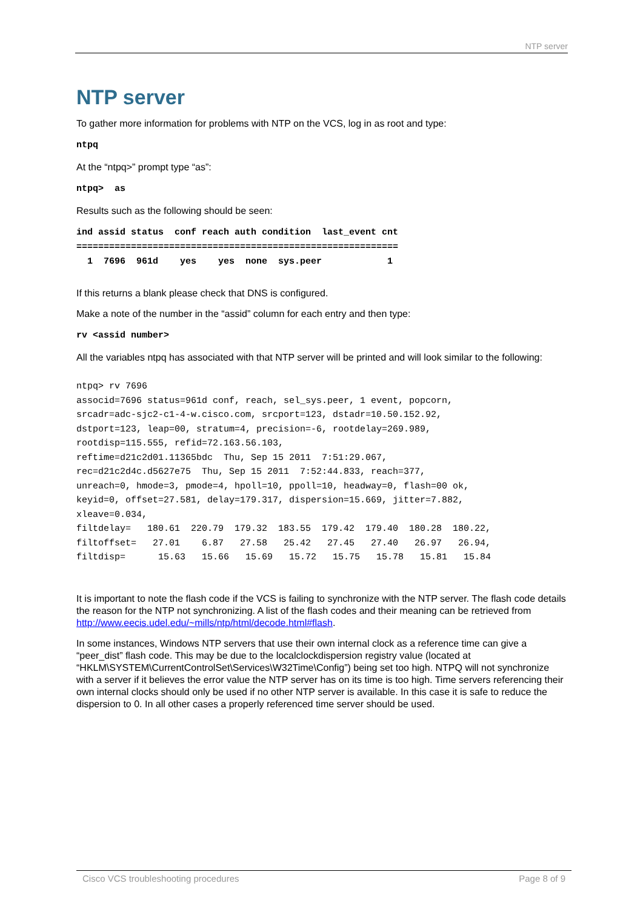NTP server
NTP server
To gather more information for problems with NTP on the VCS, log in as root and type:
ntpq
At the “ntpq>” prompt type “as”:
ntpq>  as
Results such as the following should be seen:
ind assid status  conf reach auth condition  last_event cnt
===========================================================
  1  7696  961d    yes    yes  none  sys.peer            1
If this returns a blank please check that DNS is configured.
Make a note of the number in the “assid” column for each entry and then type:
rv <assid number>
All the variables ntpq has associated with that NTP server will be printed and will look similar to the following:
ntpq> rv 7696
associd=7696 status=961d conf, reach, sel_sys.peer, 1 event, popcorn,
srcadr=adc-sjc2-c1-4-w.cisco.com, srcport=123, dstadr=10.50.152.92,
dstport=123, leap=00, stratum=4, precision=-6, rootdelay=269.989,
rootdisp=115.555, refid=72.163.56.103,
reftime=d21c2d01.11365bdc  Thu, Sep 15 2011  7:51:29.067,
rec=d21c2d4c.d5627e75  Thu, Sep 15 2011  7:52:44.833, reach=377,
unreach=0, hmode=3, pmode=4, hpoll=10, ppoll=10, headway=0, flash=00 ok,
keyid=0, offset=27.581, delay=179.317, dispersion=15.669, jitter=7.882,
xleave=0.034,
filtdelay=   180.61  220.79  179.32  183.55  179.42  179.40  180.28  180.22,
filtoffset=   27.01    6.87   27.58   25.42   27.45   27.40   26.97   26.94,
filtdisp=      15.63   15.66   15.69   15.72   15.75   15.78   15.81   15.84
It is important to note the flash code if the VCS is failing to synchronize with the NTP server. The flash code details the reason for the NTP not synchronizing. A list of the flash codes and their meaning can be retrieved from http://www.eecis.udel.edu/~mills/ntp/html/decode.html#flash.
In some instances, Windows NTP servers that use their own internal clock as a reference time can give a “peer_dist” flash code. This may be due to the localclockdispersion registry value (located at “HKLM\SYSTEM\CurrentControlSet\Services\W32Time\Config”) being set too high. NTPQ will not synchronize with a server if it believes the error value the NTP server has on its time is too high. Time servers referencing their own internal clocks should only be used if no other NTP server is available. In this case it is safe to reduce the dispersion to 0. In all other cases a properly referenced time server should be used.
Cisco VCS troubleshooting procedures Page 8 of 9